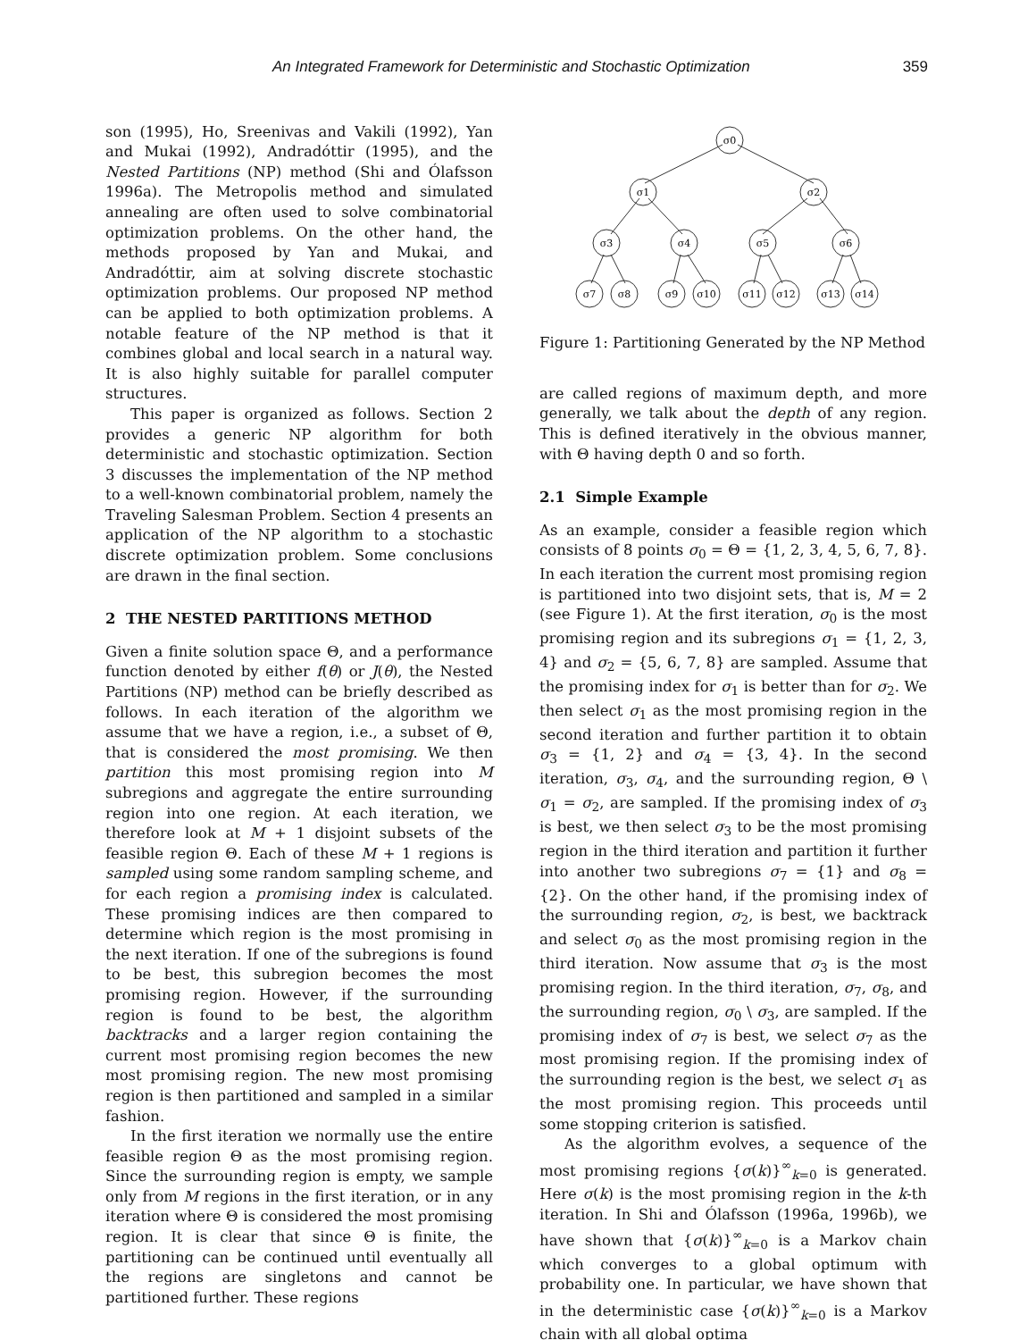An Integrated Framework for Deterministic and Stochastic Optimization 359
son (1995), Ho, Sreenivas and Vakili (1992), Yan and Mukai (1992), Andradóttir (1995), and the Nested Partitions (NP) method (Shi and Ólafsson 1996a). The Metropolis method and simulated annealing are often used to solve combinatorial optimization problems. On the other hand, the methods proposed by Yan and Mukai, and Andradóttir, aim at solving discrete stochastic optimization problems. Our proposed NP method can be applied to both optimization problems. A notable feature of the NP method is that it combines global and local search in a natural way. It is also highly suitable for parallel computer structures.
This paper is organized as follows. Section 2 provides a generic NP algorithm for both deterministic and stochastic optimization. Section 3 discusses the implementation of the NP method to a well-known combinatorial problem, namely the Traveling Salesman Problem. Section 4 presents an application of the NP algorithm to a stochastic discrete optimization problem. Some conclusions are drawn in the final section.
2 THE NESTED PARTITIONS METHOD
Given a finite solution space Θ, and a performance function denoted by either f(θ) or J(θ), the Nested Partitions (NP) method can be briefly described as follows. In each iteration of the algorithm we assume that we have a region, i.e., a subset of Θ, that is considered the most promising. We then partition this most promising region into M subregions and aggregate the entire surrounding region into one region. At each iteration, we therefore look at M + 1 disjoint subsets of the feasible region Θ. Each of these M + 1 regions is sampled using some random sampling scheme, and for each region a promising index is calculated. These promising indices are then compared to determine which region is the most promising in the next iteration. If one of the subregions is found to be best, this subregion becomes the most promising region. However, if the surrounding region is found to be best, the algorithm backtracks and a larger region containing the current most promising region becomes the new most promising region. The new most promising region is then partitioned and sampled in a similar fashion.
In the first iteration we normally use the entire feasible region Θ as the most promising region. Since the surrounding region is empty, we sample only from M regions in the first iteration, or in any iteration where Θ is considered the most promising region. It is clear that since Θ is finite, the partitioning can be continued until eventually all the regions are singletons and cannot be partitioned further. These regions
σ0
σ1
σ2
σ3
σ4
σ5
σ6
σ7
σ8
σ9
σ10
σ11
σ12
σ13
σ14
Figure 1: Partitioning Generated by the NP Method
are called regions of maximum depth, and more generally, we talk about the depth of any region. This is defined iteratively in the obvious manner, with Θ having depth 0 and so forth.
2.1 Simple Example
As an example, consider a feasible region which consists of 8 points σ<sub>0</sub> = Θ = {1, 2, 3, 4, 5, 6, 7, 8}. In each iteration the current most promising region is partitioned into two disjoint sets, that is, M = 2 (see Figure 1). At the first iteration, σ<sub>0</sub> is the most promising region and its subregions σ<sub>1</sub> = {1, 2, 3, 4} and σ<sub>2</sub> = {5, 6, 7, 8} are sampled. Assume that the promising index for σ<sub>1</sub> is better than for σ<sub>2</sub>. We then select σ<sub>1</sub> as the most promising region in the second iteration and further partition it to obtain σ<sub>3</sub> = {1, 2} and σ<sub>4</sub> = {3, 4}. In the second iteration, σ<sub>3</sub>, σ<sub>4</sub>, and the surrounding region, Θ \ σ<sub>1</sub> = σ<sub>2</sub>, are sampled. If the promising index of σ<sub>3</sub> is best, we then select σ<sub>3</sub> to be the most promising region in the third iteration and partition it further into another two subregions σ<sub>7</sub> = {1} and σ<sub>8</sub> = {2}. On the other hand, if the promising index of the surrounding region, σ<sub>2</sub>, is best, we backtrack and select σ<sub>0</sub> as the most promising region in the third iteration. Now assume that σ<sub>3</sub> is the most promising region. In the third iteration, σ<sub>7</sub>, σ<sub>8</sub>, and the surrounding region, σ<sub>0</sub> \ σ<sub>3</sub>, are sampled. If the promising index of σ<sub>7</sub> is best, we select σ<sub>7</sub> as the most promising region. If the promising index of the surrounding region is the best, we select σ<sub>1</sub> as the most promising region. This proceeds until some stopping criterion is satisfied.
As the algorithm evolves, a sequence of the most promising regions {σ(k)}<sup>∞</sup><sub>k=0</sub> is generated. Here σ(k) is the most promising region in the k-th iteration. In Shi and Ólafsson (1996a, 1996b), we have shown that {σ(k)}<sup>∞</sup><sub>k=0</sub> is a Markov chain which converges to a global optimum with probability one. In particular, we have shown that in the deterministic case {σ(k)}<sup>∞</sup><sub>k=0</sub> is a Markov chain with all global optima